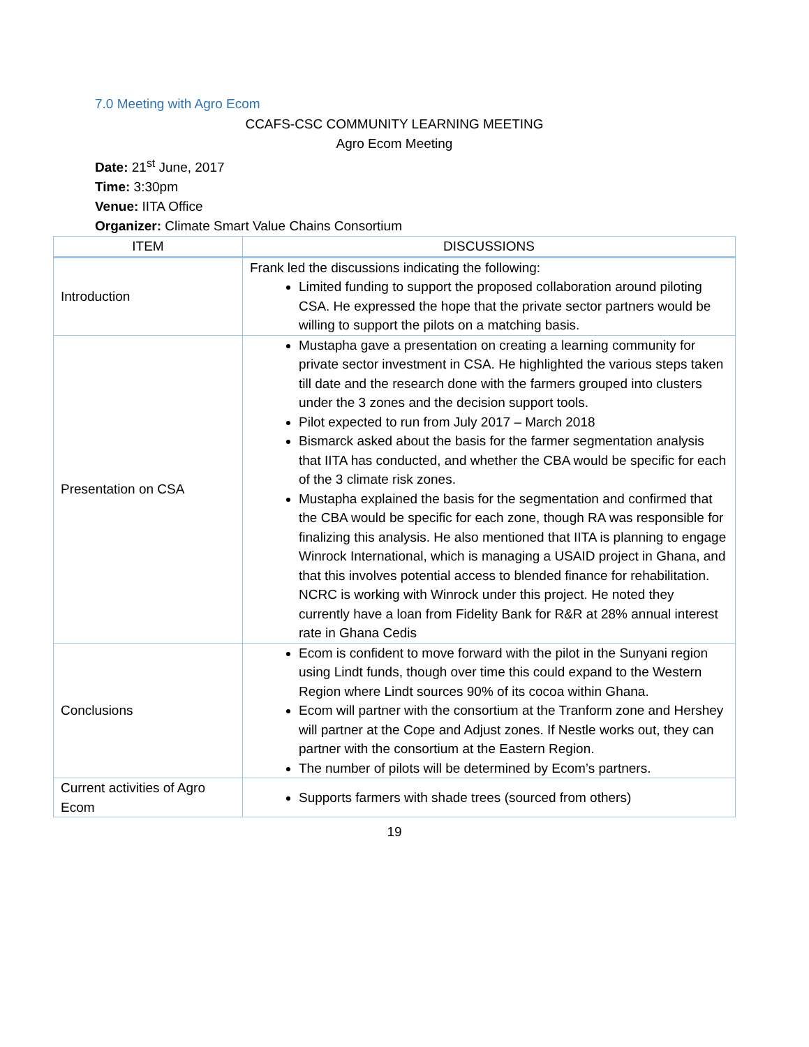7.0 Meeting with Agro Ecom
CCAFS-CSC COMMUNITY LEARNING MEETING
Agro Ecom Meeting
Date: 21<sup>st</sup> June, 2017
Time: 3:30pm
Venue: IITA Office
Organizer: Climate Smart Value Chains Consortium
| ITEM | DISCUSSIONS |
| --- | --- |
| Introduction | Frank led the discussions indicating the following: Limited funding to support the proposed collaboration around piloting CSA. He expressed the hope that the private sector partners would be willing to support the pilots on a matching basis. |
| Presentation on CSA | Mustapha gave a presentation on creating a learning community for private sector investment in CSA. He highlighted the various steps taken till date and the research done with the farmers grouped into clusters under the 3 zones and the decision support tools. Pilot expected to run from July 2017 – March 2018 Bismarck asked about the basis for the farmer segmentation analysis that IITA has conducted, and whether the CBA would be specific for each of the 3 climate risk zones. Mustapha explained the basis for the segmentation and confirmed that the CBA would be specific for each zone, though RA was responsible for finalizing this analysis. He also mentioned that IITA is planning to engage Winrock International, which is managing a USAID project in Ghana, and that this involves potential access to blended finance for rehabilitation. NCRC is working with Winrock under this project. He noted they currently have a loan from Fidelity Bank for R&R at 28% annual interest rate in Ghana Cedis |
| Conclusions | Ecom is confident to move forward with the pilot in the Sunyani region using Lindt funds, though over time this could expand to the Western Region where Lindt sources 90% of its cocoa within Ghana. Ecom will partner with the consortium at the Tranform zone and Hershey will partner at the Cope and Adjust zones. If Nestle works out, they can partner with the consortium at the Eastern Region. The number of pilots will be determined by Ecom’s partners. |
| Current activities of Agro Ecom | Supports farmers with shade trees (sourced from others) |
19